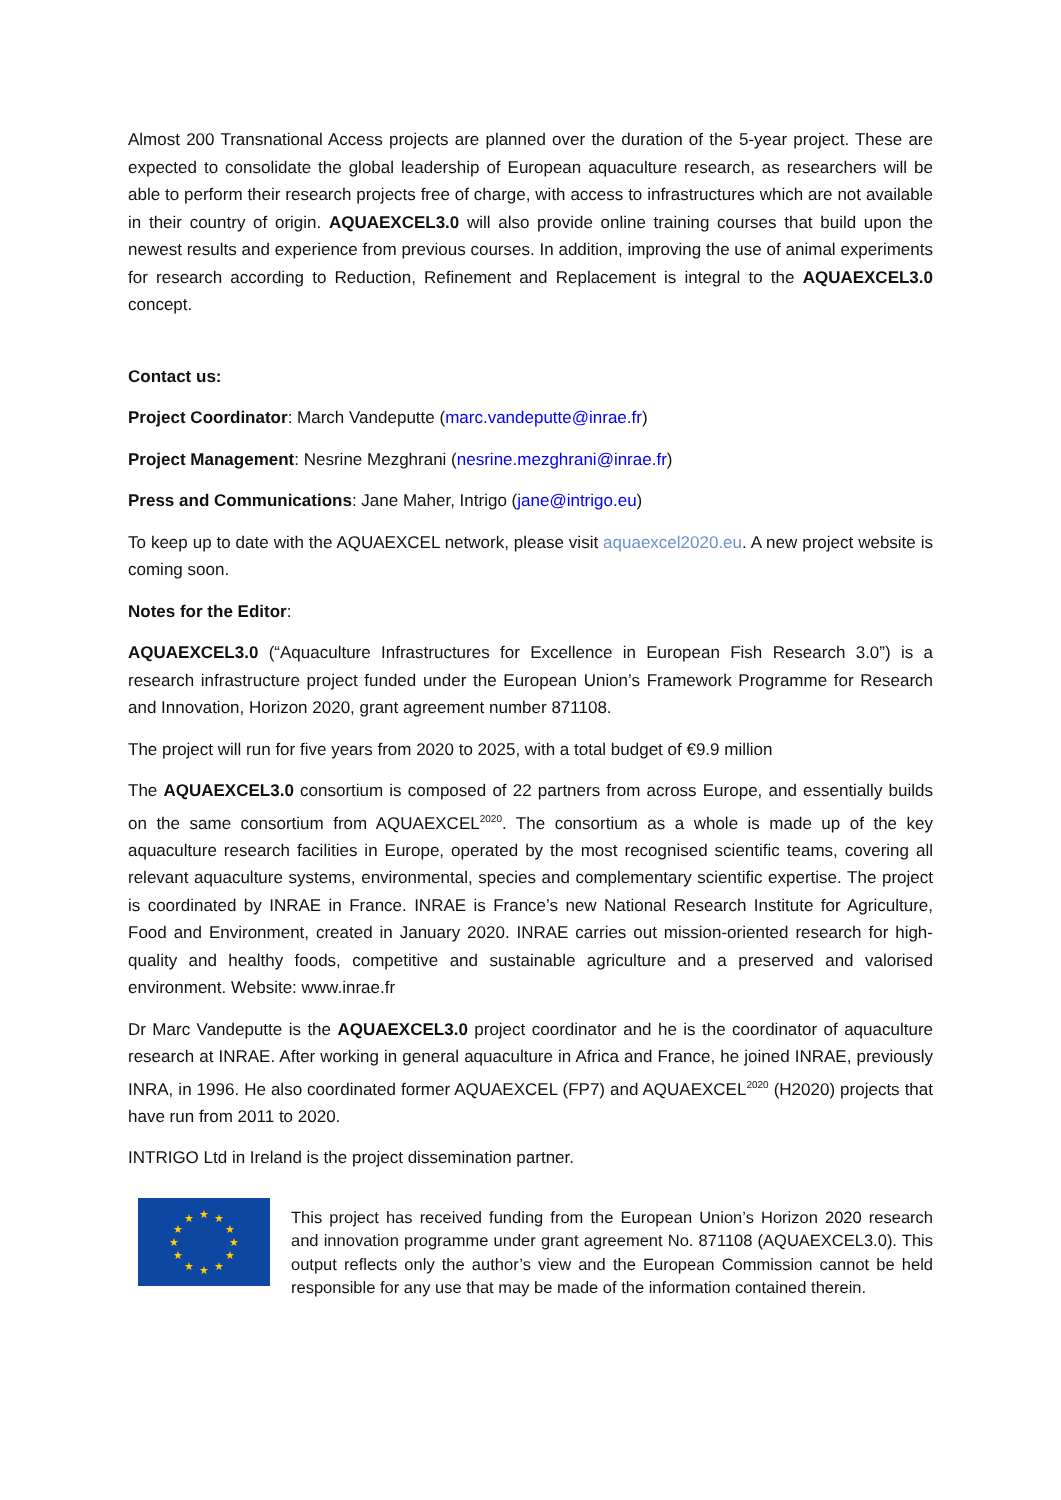Almost 200 Transnational Access projects are planned over the duration of the 5-year project. These are expected to consolidate the global leadership of European aquaculture research, as researchers will be able to perform their research projects free of charge, with access to infrastructures which are not available in their country of origin. AQUAEXCEL3.0 will also provide online training courses that build upon the newest results and experience from previous courses. In addition, improving the use of animal experiments for research according to Reduction, Refinement and Replacement is integral to the AQUAEXCEL3.0 concept.
Contact us:
Project Coordinator: March Vandeputte (marc.vandeputte@inrae.fr)
Project Management: Nesrine Mezghrani (nesrine.mezghrani@inrae.fr)
Press and Communications: Jane Maher, Intrigo (jane@intrigo.eu)
To keep up to date with the AQUAEXCEL network, please visit aquaexcel2020.eu. A new project website is coming soon.
Notes for the Editor:
AQUAEXCEL3.0 (“Aquaculture Infrastructures for Excellence in European Fish Research 3.0”) is a research infrastructure project funded under the European Union’s Framework Programme for Research and Innovation, Horizon 2020, grant agreement number 871108.
The project will run for five years from 2020 to 2025, with a total budget of €9.9 million
The AQUAEXCEL3.0 consortium is composed of 22 partners from across Europe, and essentially builds on the same consortium from AQUAEXCEL<sup>2020</sup>. The consortium as a whole is made up of the key aquaculture research facilities in Europe, operated by the most recognised scientific teams, covering all relevant aquaculture systems, environmental, species and complementary scientific expertise. The project is coordinated by INRAE in France. INRAE is France’s new National Research Institute for Agriculture, Food and Environment, created in January 2020. INRAE carries out mission-oriented research for high-quality and healthy foods, competitive and sustainable agriculture and a preserved and valorised environment. Website: www.inrae.fr
Dr Marc Vandeputte is the AQUAEXCEL3.0 project coordinator and he is the coordinator of aquaculture research at INRAE. After working in general aquaculture in Africa and France, he joined INRAE, previously INRA, in 1996. He also coordinated former AQUAEXCEL (FP7) and AQUAEXCEL<sup>2020</sup> (H2020) projects that have run from 2011 to 2020.
INTRIGO Ltd in Ireland is the project dissemination partner.
★
★
★
★
★
★
★
★
★
★
★
★
This project has received funding from the European Union’s Horizon 2020 research and innovation programme under grant agreement No. 871108 (AQUAEXCEL3.0). This output reflects only the author’s view and the European Commission cannot be held responsible for any use that may be made of the information contained therein.